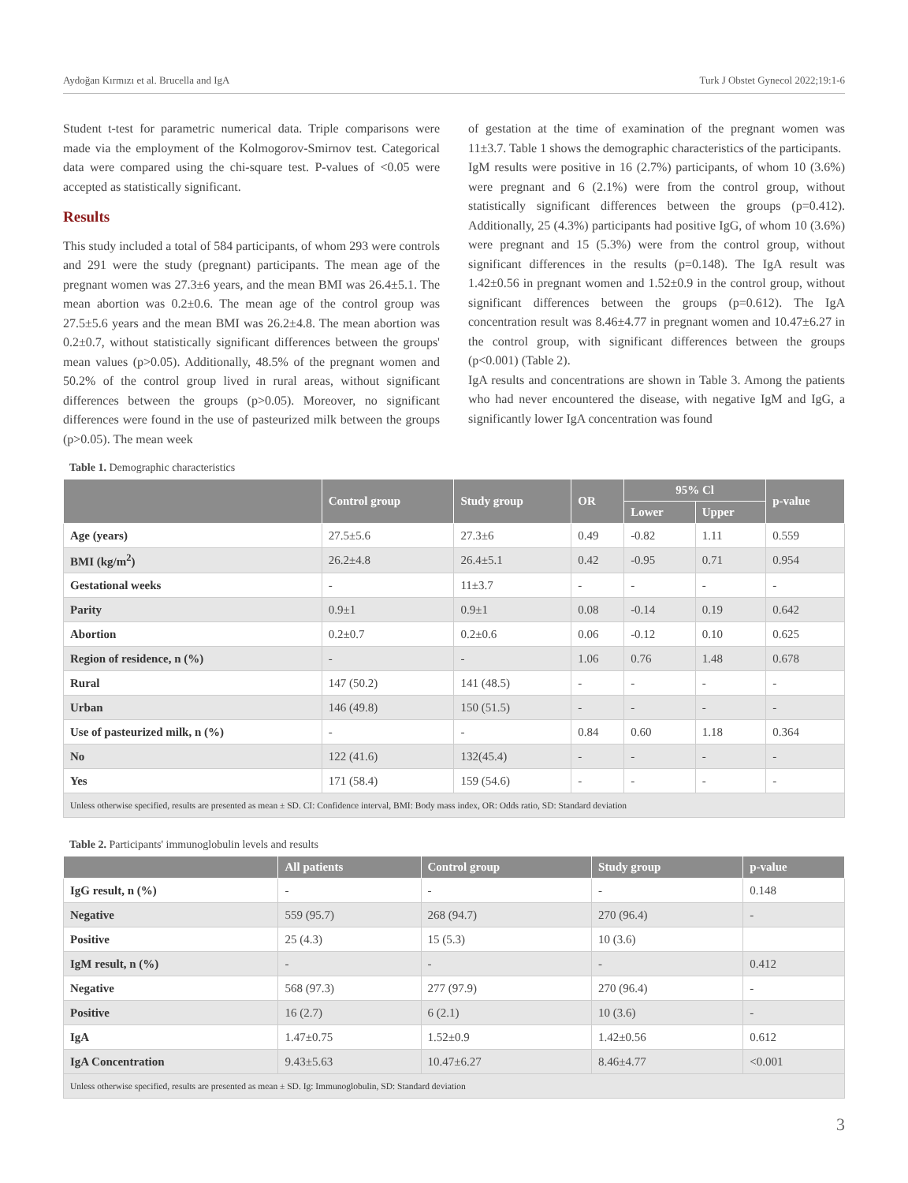Aydoğan Kırmızı et al. Brucella and IgA Turk J Obstet Gynecol 2022;19:1-6
Student t-test for parametric numerical data. Triple comparisons were made via the employment of the Kolmogorov-Smirnov test. Categorical data were compared using the chi-square test. P-values of <0.05 were accepted as statistically significant.
Results
This study included a total of 584 participants, of whom 293 were controls and 291 were the study (pregnant) participants. The mean age of the pregnant women was 27.3±6 years, and the mean BMI was 26.4±5.1. The mean abortion was 0.2±0.6. The mean age of the control group was 27.5±5.6 years and the mean BMI was 26.2±4.8. The mean abortion was 0.2±0.7, without statistically significant differences between the groups' mean values (p>0.05). Additionally, 48.5% of the pregnant women and 50.2% of the control group lived in rural areas, without significant differences between the groups (p>0.05). Moreover, no significant differences were found in the use of pasteurized milk between the groups (p>0.05). The mean week
of gestation at the time of examination of the pregnant women was 11±3.7. Table 1 shows the demographic characteristics of the participants.
IgM results were positive in 16 (2.7%) participants, of whom 10 (3.6%) were pregnant and 6 (2.1%) were from the control group, without statistically significant differences between the groups (p=0.412). Additionally, 25 (4.3%) participants had positive IgG, of whom 10 (3.6%) were pregnant and 15 (5.3%) were from the control group, without significant differences in the results (p=0.148). The IgA result was 1.42±0.56 in pregnant women and 1.52±0.9 in the control group, without significant differences between the groups (p=0.612). The IgA concentration result was 8.46±4.77 in pregnant women and 10.47±6.27 in the control group, with significant differences between the groups (p<0.001) (Table 2).
IgA results and concentrations are shown in Table 3. Among the patients who had never encountered the disease, with negative IgM and IgG, a significantly lower IgA concentration was found
Table 1. Demographic characteristics
| | Control group | Study group | OR | 95% Cl | | p-value |
| --- | --- | --- | --- | --- | --- | --- |
| | | | | Lower | Upper | |
| Age (years) | 27.5±5.6 | 27.3±6 | 0.49 | -0.82 | 1.11 | 0.559 |
| BMI (kg/m<sup>2</sup>) | 26.2±4.8 | 26.4±5.1 | 0.42 | -0.95 | 0.71 | 0.954 |
| Gestational weeks | - | 11±3.7 | - | - | - | - |
| Parity | 0.9±1 | 0.9±1 | 0.08 | -0.14 | 0.19 | 0.642 |
| Abortion | 0.2±0.7 | 0.2±0.6 | 0.06 | -0.12 | 0.10 | 0.625 |
| Region of residence, n (%) | - | - | 1.06 | 0.76 | 1.48 | 0.678 |
| Rural | 147 (50.2) | 141 (48.5) | - | - | - | - |
| Urban | 146 (49.8) | 150 (51.5) | - | - | - | - |
| Use of pasteurized milk, n (%) | - | - | 0.84 | 0.60 | 1.18 | 0.364 |
| No | 122 (41.6) | 132(45.4) | - | - | - | - |
| Yes | 171 (58.4) | 159 (54.6) | - | - | - | - |
| Unless otherwise specified, results are presented as mean ± SD. CI: Confidence interval, BMI: Body mass index, OR: Odds ratio, SD: Standard deviation | | | | | | |
Table 2. Participants' immunoglobulin levels and results
| | All patients | Control group | Study group | p-value |
| --- | --- | --- | --- | --- |
| IgG result, n (%) | - | - | - | 0.148 |
| Negative | 559 (95.7) | 268 (94.7) | 270 (96.4) | - |
| Positive | 25 (4.3) | 15 (5.3) | 10 (3.6) | |
| IgM result, n (%) | - | - | - | 0.412 |
| Negative | 568 (97.3) | 277 (97.9) | 270 (96.4) | - |
| Positive | 16 (2.7) | 6 (2.1) | 10 (3.6) | - |
| IgA | 1.47±0.75 | 1.52±0.9 | 1.42±0.56 | 0.612 |
| IgA Concentration | 9.43±5.63 | 10.47±6.27 | 8.46±4.77 | <0.001 |
| Unless otherwise specified, results are presented as mean ± SD. Ig: Immunoglobulin, SD: Standard deviation | | | | |
3